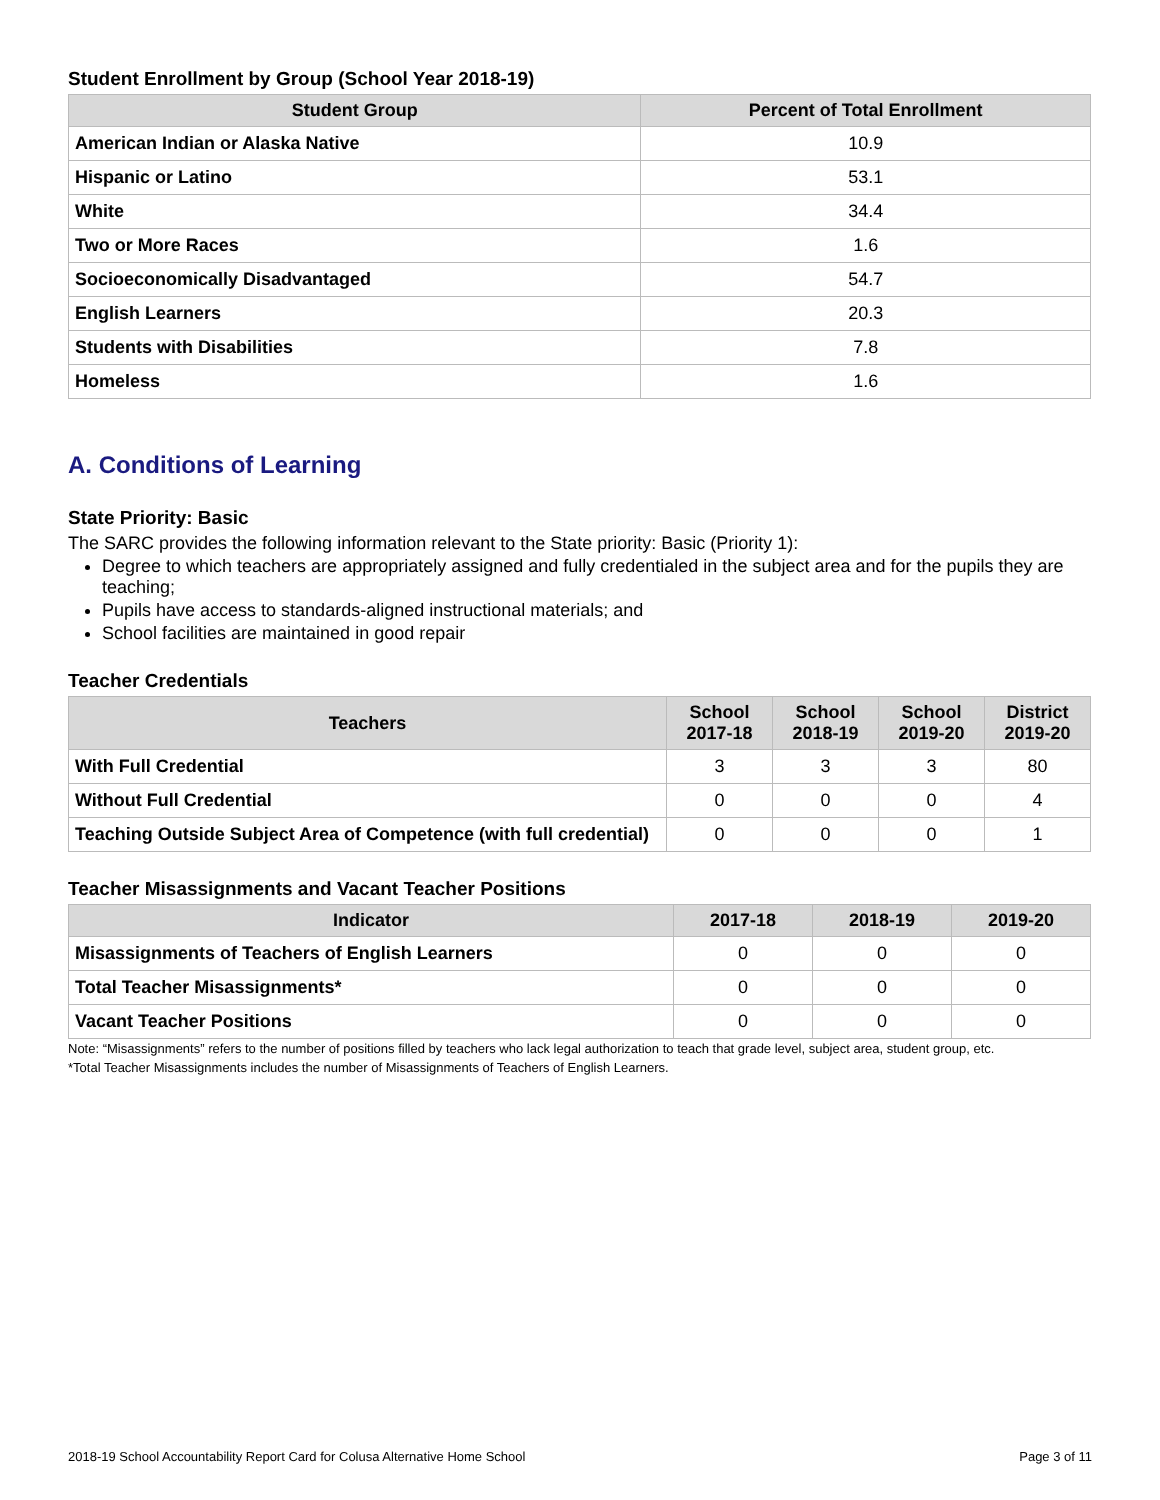Student Enrollment by Group (School Year 2018-19)
| Student Group | Percent of Total Enrollment |
| --- | --- |
| American Indian or Alaska Native | 10.9 |
| Hispanic or Latino | 53.1 |
| White | 34.4 |
| Two or More Races | 1.6 |
| Socioeconomically Disadvantaged | 54.7 |
| English Learners | 20.3 |
| Students with Disabilities | 7.8 |
| Homeless | 1.6 |
A. Conditions of Learning
State Priority: Basic
The SARC provides the following information relevant to the State priority: Basic (Priority 1):
Degree to which teachers are appropriately assigned and fully credentialed in the subject area and for the pupils they are teaching;
Pupils have access to standards-aligned instructional materials; and
School facilities are maintained in good repair
Teacher Credentials
| Teachers | School 2017-18 | School 2018-19 | School 2019-20 | District 2019-20 |
| --- | --- | --- | --- | --- |
| With Full Credential | 3 | 3 | 3 | 80 |
| Without Full Credential | 0 | 0 | 0 | 4 |
| Teaching Outside Subject Area of Competence (with full credential) | 0 | 0 | 0 | 1 |
Teacher Misassignments and Vacant Teacher Positions
| Indicator | 2017-18 | 2018-19 | 2019-20 |
| --- | --- | --- | --- |
| Misassignments of Teachers of English Learners | 0 | 0 | 0 |
| Total Teacher Misassignments* | 0 | 0 | 0 |
| Vacant Teacher Positions | 0 | 0 | 0 |
Note: “Misassignments” refers to the number of positions filled by teachers who lack legal authorization to teach that grade level, subject area, student group, etc.
*Total Teacher Misassignments includes the number of Misassignments of Teachers of English Learners.
2018-19 School Accountability Report Card for Colusa Alternative Home School Page 3 of 11